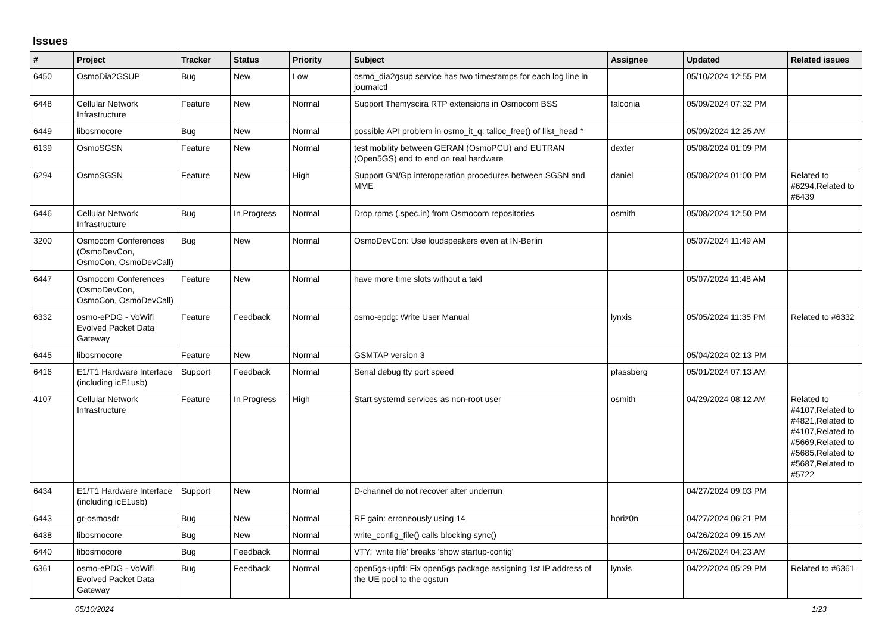Issues
| # | Project | Tracker | Status | Priority | Subject | Assignee | Updated | Related issues |
| --- | --- | --- | --- | --- | --- | --- | --- | --- |
| 6450 | OsmoDia2GSUP | Bug | New | Low | osmo_dia2gsup service has two timestamps for each log line in journalctl | | 05/10/2024 12:55 PM | |
| 6448 | Cellular Network Infrastructure | Feature | New | Normal | Support Themyscira RTP extensions in Osmocom BSS | falconia | 05/09/2024 07:32 PM | |
| 6449 | libosmocore | Bug | New | Normal | possible API problem in osmo_it_q: talloc_free() of llist_head * | | 05/09/2024 12:25 AM | |
| 6139 | OsmoSGSN | Feature | New | Normal | test mobility between GERAN (OsmoPCU) and EUTRAN (Open5GS) end to end on real hardware | dexter | 05/08/2024 01:09 PM | |
| 6294 | OsmoSGSN | Feature | New | High | Support GN/Gp interoperation procedures between SGSN and MME | daniel | 05/08/2024 01:00 PM | Related to #6294,Related to #6439 |
| 6446 | Cellular Network Infrastructure | Bug | In Progress | Normal | Drop rpms (.spec.in) from Osmocom repositories | osmith | 05/08/2024 12:50 PM | |
| 3200 | Osmocom Conferences (OsmoDevCon, OsmoCon, OsmoDevCall) | Bug | New | Normal | OsmoDevCon: Use loudspeakers even at IN-Berlin | | 05/07/2024 11:49 AM | |
| 6447 | Osmocom Conferences (OsmoDevCon, OsmoCon, OsmoDevCall) | Feature | New | Normal | have more time slots without a takl | | 05/07/2024 11:48 AM | |
| 6332 | osmo-ePDG - VoWifi Evolved Packet Data Gateway | Feature | Feedback | Normal | osmo-epdg: Write User Manual | lynxis | 05/05/2024 11:35 PM | Related to #6332 |
| 6445 | libosmocore | Feature | New | Normal | GSMTAP version 3 | | 05/04/2024 02:13 PM | |
| 6416 | E1/T1 Hardware Interface (including icE1usb) | Support | Feedback | Normal | Serial debug tty port speed | pfassberg | 05/01/2024 07:13 AM | |
| 4107 | Cellular Network Infrastructure | Feature | In Progress | High | Start systemd services as non-root user | osmith | 04/29/2024 08:12 AM | Related to #4107,Related to #4821,Related to #4107,Related to #5669,Related to #5685,Related to #5687,Related to #5722 |
| 6434 | E1/T1 Hardware Interface (including icE1usb) | Support | New | Normal | D-channel do not recover after underrun | | 04/27/2024 09:03 PM | |
| 6443 | gr-osmosdr | Bug | New | Normal | RF gain: erroneously using 14 | horiz0n | 04/27/2024 06:21 PM | |
| 6438 | libosmocore | Bug | New | Normal | write_config_file() calls blocking sync() | | 04/26/2024 09:15 AM | |
| 6440 | libosmocore | Bug | Feedback | Normal | VTY: 'write file' breaks 'show startup-config' | | 04/26/2024 04:23 AM | |
| 6361 | osmo-ePDG - VoWifi Evolved Packet Data Gateway | Bug | Feedback | Normal | open5gs-upfd: Fix open5gs package assigning 1st IP address of the UE pool to the ogstun | lynxis | 04/22/2024 05:29 PM | Related to #6361 |
05/10/2024 1/23